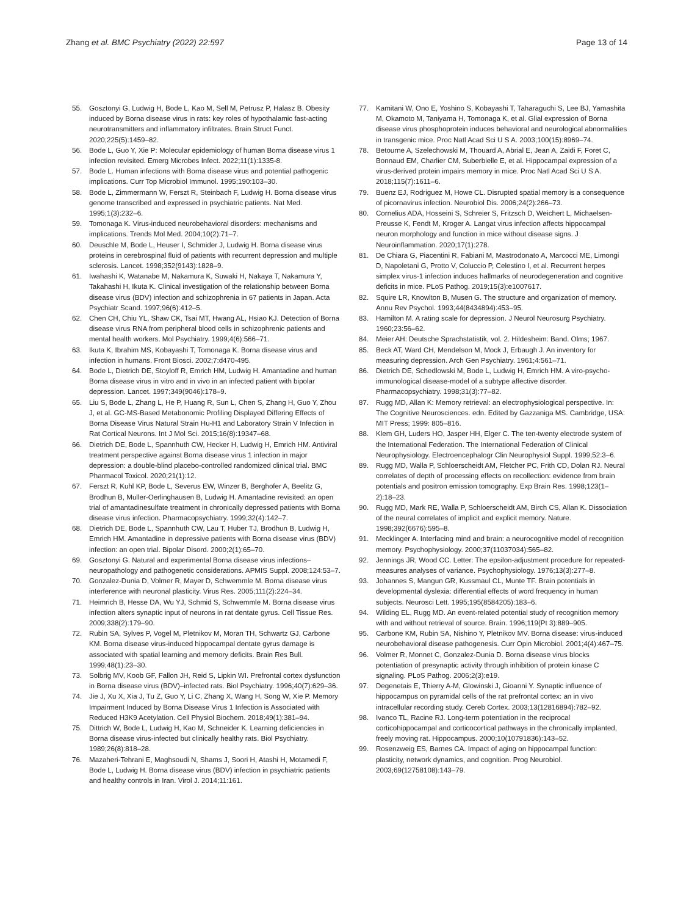Zhang et al. BMC Psychiatry (2022) 22:597
Page 13 of 14
55. Gosztonyi G, Ludwig H, Bode L, Kao M, Sell M, Petrusz P, Halasz B. Obesity induced by Borna disease virus in rats: key roles of hypothalamic fast-acting neurotransmitters and inflammatory infiltrates. Brain Struct Funct. 2020;225(5):1459–82.
56. Bode L, Guo Y, Xie P: Molecular epidemiology of human Borna disease virus 1 infection revisited. Emerg Microbes Infect. 2022;11(1):1335-8.
57. Bode L. Human infections with Borna disease virus and potential pathogenic implications. Curr Top Microbiol Immunol. 1995;190:103–30.
58. Bode L, Zimmermann W, Ferszt R, Steinbach F, Ludwig H. Borna disease virus genome transcribed and expressed in psychiatric patients. Nat Med. 1995;1(3):232–6.
59. Tomonaga K. Virus-induced neurobehavioral disorders: mechanisms and implications. Trends Mol Med. 2004;10(2):71–7.
60. Deuschle M, Bode L, Heuser I, Schmider J, Ludwig H. Borna disease virus proteins in cerebrospinal fluid of patients with recurrent depression and multiple sclerosis. Lancet. 1998;352(9143):1828–9.
61. Iwahashi K, Watanabe M, Nakamura K, Suwaki H, Nakaya T, Nakamura Y, Takahashi H, Ikuta K. Clinical investigation of the relationship between Borna disease virus (BDV) infection and schizophrenia in 67 patients in Japan. Acta Psychiatr Scand. 1997;96(6):412–5.
62. Chen CH, Chiu YL, Shaw CK, Tsai MT, Hwang AL, Hsiao KJ. Detection of Borna disease virus RNA from peripheral blood cells in schizophrenic patients and mental health workers. Mol Psychiatry. 1999;4(6):566–71.
63. Ikuta K, Ibrahim MS, Kobayashi T, Tomonaga K. Borna disease virus and infection in humans. Front Biosci. 2002;7:d470-495.
64. Bode L, Dietrich DE, Stoyloff R, Emrich HM, Ludwig H. Amantadine and human Borna disease virus in vitro and in vivo in an infected patient with bipolar depression. Lancet. 1997;349(9046):178–9.
65. Liu S, Bode L, Zhang L, He P, Huang R, Sun L, Chen S, Zhang H, Guo Y, Zhou J, et al. GC-MS-Based Metabonomic Profiling Displayed Differing Effects of Borna Disease Virus Natural Strain Hu-H1 and Laboratory Strain V Infection in Rat Cortical Neurons. Int J Mol Sci. 2015;16(8):19347–68.
66. Dietrich DE, Bode L, Spannhuth CW, Hecker H, Ludwig H, Emrich HM. Antiviral treatment perspective against Borna disease virus 1 infection in major depression: a double-blind placebo-controlled randomized clinical trial. BMC Pharmacol Toxicol. 2020;21(1):12.
67. Ferszt R, Kuhl KP, Bode L, Severus EW, Winzer B, Berghofer A, Beelitz G, Brodhun B, Muller-Oerlinghausen B, Ludwig H. Amantadine revisited: an open trial of amantadinesulfate treatment in chronically depressed patients with Borna disease virus infection. Pharmacopsychiatry. 1999;32(4):142–7.
68. Dietrich DE, Bode L, Spannhuth CW, Lau T, Huber TJ, Brodhun B, Ludwig H, Emrich HM. Amantadine in depressive patients with Borna disease virus (BDV) infection: an open trial. Bipolar Disord. 2000;2(1):65–70.
69. Gosztonyi G. Natural and experimental Borna disease virus infections–neuropathology and pathogenetic considerations. APMIS Suppl. 2008;124:53–7.
70. Gonzalez-Dunia D, Volmer R, Mayer D, Schwemmle M. Borna disease virus interference with neuronal plasticity. Virus Res. 2005;111(2):224–34.
71. Heimrich B, Hesse DA, Wu YJ, Schmid S, Schwemmle M. Borna disease virus infection alters synaptic input of neurons in rat dentate gyrus. Cell Tissue Res. 2009;338(2):179–90.
72. Rubin SA, Sylves P, Vogel M, Pletnikov M, Moran TH, Schwartz GJ, Carbone KM. Borna disease virus-induced hippocampal dentate gyrus damage is associated with spatial learning and memory deficits. Brain Res Bull. 1999;48(1):23–30.
73. Solbrig MV, Koob GF, Fallon JH, Reid S, Lipkin WI. Prefrontal cortex dysfunction in Borna disease virus (BDV)–infected rats. Biol Psychiatry. 1996;40(7):629–36.
74. Jie J, Xu X, Xia J, Tu Z, Guo Y, Li C, Zhang X, Wang H, Song W, Xie P. Memory Impairment Induced by Borna Disease Virus 1 Infection is Associated with Reduced H3K9 Acetylation. Cell Physiol Biochem. 2018;49(1):381–94.
75. Dittrich W, Bode L, Ludwig H, Kao M, Schneider K. Learning deficiencies in Borna disease virus-infected but clinically healthy rats. Biol Psychiatry. 1989;26(8):818–28.
76. Mazaheri-Tehrani E, Maghsoudi N, Shams J, Soori H, Atashi H, Motamedi F, Bode L, Ludwig H. Borna disease virus (BDV) infection in psychiatric patients and healthy controls in Iran. Virol J. 2014;11:161.
77. Kamitani W, Ono E, Yoshino S, Kobayashi T, Taharaguchi S, Lee BJ, Yamashita M, Okamoto M, Taniyama H, Tomonaga K, et al. Glial expression of Borna disease virus phosphoprotein induces behavioral and neurological abnormalities in transgenic mice. Proc Natl Acad Sci U S A. 2003;100(15):8969–74.
78. Betourne A, Szelechowski M, Thouard A, Abrial E, Jean A, Zaidi F, Foret C, Bonnaud EM, Charlier CM, Suberbielle E, et al. Hippocampal expression of a virus-derived protein impairs memory in mice. Proc Natl Acad Sci U S A. 2018;115(7):1611–6.
79. Buenz EJ, Rodriguez M, Howe CL. Disrupted spatial memory is a consequence of picornavirus infection. Neurobiol Dis. 2006;24(2):266–73.
80. Cornelius ADA, Hosseini S, Schreier S, Fritzsch D, Weichert L, Michaelsen-Preusse K, Fendt M, Kroger A. Langat virus infection affects hippocampal neuron morphology and function in mice without disease signs. J Neuroinflammation. 2020;17(1):278.
81. De Chiara G, Piacentini R, Fabiani M, Mastrodonato A, Marcocci ME, Limongi D, Napoletani G, Protto V, Coluccio P, Celestino I, et al. Recurrent herpes simplex virus-1 infection induces hallmarks of neurodegeneration and cognitive deficits in mice. PLoS Pathog. 2019;15(3):e1007617.
82. Squire LR, Knowlton B, Musen G. The structure and organization of memory. Annu Rev Psychol. 1993;44(8434894):453–95.
83. Hamilton M. A rating scale for depression. J Neurol Neurosurg Psychiatry. 1960;23:56–62.
84. Meier AH: Deutsche Sprachstatistik, vol. 2. Hildesheim: Band. Olms; 1967.
85. Beck AT, Ward CH, Mendelson M, Mock J, Erbaugh J. An inventory for measuring depression. Arch Gen Psychiatry. 1961;4:561–71.
86. Dietrich DE, Schedlowski M, Bode L, Ludwig H, Emrich HM. A viro-psycho-immunological disease-model of a subtype affective disorder. Pharmacopsychiatry. 1998;31(3):77–82.
87. Rugg MD, Allan K: Memory retrieval: an electrophysiological perspective. In: The Cognitive Neurosciences. edn. Edited by Gazzaniga MS. Cambridge, USA: MIT Press; 1999: 805–816.
88. Klem GH, Luders HO, Jasper HH, Elger C. The ten-twenty electrode system of the International Federation. The International Federation of Clinical Neurophysiology. Electroencephalogr Clin Neurophysiol Suppl. 1999;52:3–6.
89. Rugg MD, Walla P, Schloerscheidt AM, Fletcher PC, Frith CD, Dolan RJ. Neural correlates of depth of processing effects on recollection: evidence from brain potentials and positron emission tomography. Exp Brain Res. 1998;123(1–2):18–23.
90. Rugg MD, Mark RE, Walla P, Schloerscheidt AM, Birch CS, Allan K. Dissociation of the neural correlates of implicit and explicit memory. Nature. 1998;392(6676):595–8.
91. Mecklinger A. Interfacing mind and brain: a neurocognitive model of recognition memory. Psychophysiology. 2000;37(11037034):565–82.
92. Jennings JR, Wood CC. Letter: The epsilon-adjustment procedure for repeated-measures analyses of variance. Psychophysiology. 1976;13(3):277–8.
93. Johannes S, Mangun GR, Kussmaul CL, Munte TF. Brain potentials in developmental dyslexia: differential effects of word frequency in human subjects. Neurosci Lett. 1995;195(8584205):183–6.
94. Wilding EL, Rugg MD. An event-related potential study of recognition memory with and without retrieval of source. Brain. 1996;119(Pt 3):889–905.
95. Carbone KM, Rubin SA, Nishino Y, Pletnikov MV. Borna disease: virus-induced neurobehavioral disease pathogenesis. Curr Opin Microbiol. 2001;4(4):467–75.
96. Volmer R, Monnet C, Gonzalez-Dunia D. Borna disease virus blocks potentiation of presynaptic activity through inhibition of protein kinase C signaling. PLoS Pathog. 2006;2(3):e19.
97. Degenetais E, Thierry A-M, Glowinski J, Gioanni Y. Synaptic influence of hippocampus on pyramidal cells of the rat prefrontal cortex: an in vivo intracellular recording study. Cereb Cortex. 2003;13(12816894):782–92.
98. Ivanco TL, Racine RJ. Long-term potentiation in the reciprocal corticohippocampal and corticocortical pathways in the chronically implanted, freely moving rat. Hippocampus. 2000;10(10791836):143–52.
99. Rosenzweig ES, Barnes CA. Impact of aging on hippocampal function: plasticity, network dynamics, and cognition. Prog Neurobiol. 2003;69(12758108):143–79.